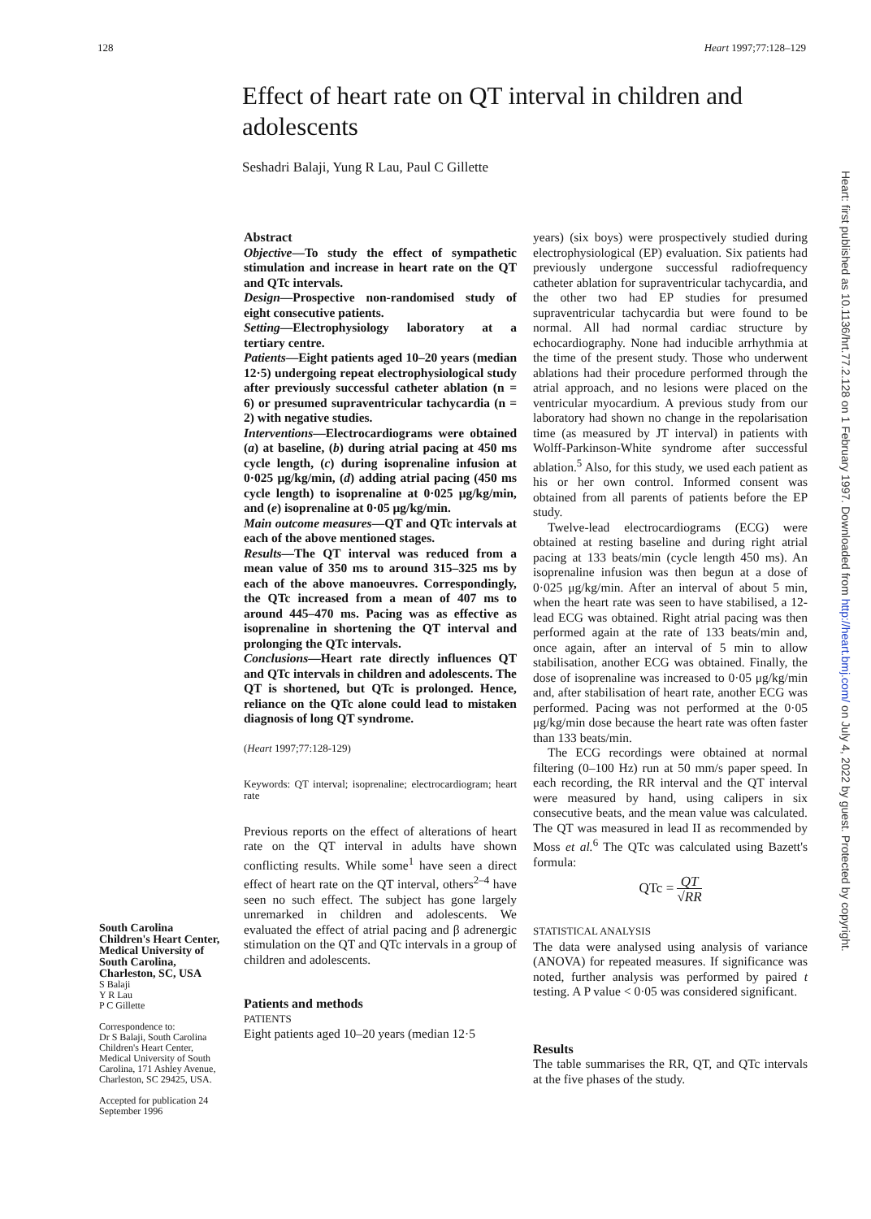128 Heart 1997;77:128–129
Effect of heart rate on QT interval in children and adolescents
Seshadri Balaji, Yung R Lau, Paul C Gillette
South Carolina Children's Heart Center, Medical University of South Carolina, Charleston, SC, USA
S Balaji
Y R Lau
P C Gillette
Correspondence to:
Dr S Balaji, South Carolina Children's Heart Center, Medical University of South Carolina, 171 Ashley Avenue, Charleston, SC 29425, USA.
Accepted for publication 24 September 1996
Abstract
Objective—To study the effect of sympathetic stimulation and increase in heart rate on the QT and QTc intervals.
Design—Prospective non-randomised study of eight consecutive patients.
Setting—Electrophysiology laboratory at a tertiary centre.
Patients—Eight patients aged 10–20 years (median 12·5) undergoing repeat electrophysiological study after previously successful catheter ablation (n = 6) or presumed supraventricular tachycardia (n = 2) with negative studies.
Interventions—Electrocardiograms were obtained (a) at baseline, (b) during atrial pacing at 450 ms cycle length, (c) during isoprenaline infusion at 0·025 μg/kg/min, (d) adding atrial pacing (450 ms cycle length) to isoprenaline at 0·025 μg/kg/min, and (e) isoprenaline at 0·05 μg/kg/min.
Main outcome measures—QT and QTc intervals at each of the above mentioned stages.
Results—The QT interval was reduced from a mean value of 350 ms to around 315–325 ms by each of the above manoeuvres. Correspondingly, the QTc increased from a mean of 407 ms to around 445–470 ms. Pacing was as effective as isoprenaline in shortening the QT interval and prolonging the QTc intervals.
Conclusions—Heart rate directly influences QT and QTc intervals in children and adolescents. The QT is shortened, but QTc is prolonged. Hence, reliance on the QTc alone could lead to mistaken diagnosis of long QT syndrome.
(Heart 1997;77:128-129)
Keywords: QT interval; isoprenaline; electrocardiogram; heart rate
Previous reports on the effect of alterations of heart rate on the QT interval in adults have shown conflicting results. While some<sup>1</sup> have seen a direct effect of heart rate on the QT interval, others<sup>2–4</sup> have seen no such effect. The subject has gone largely unremarked in children and adolescents. We evaluated the effect of atrial pacing and β adrenergic stimulation on the QT and QTc intervals in a group of children and adolescents.
Patients and methods
PATIENTS
Eight patients aged 10–20 years (median 12·5
years) (six boys) were prospectively studied during electrophysiological (EP) evaluation. Six patients had previously undergone successful radiofrequency catheter ablation for supraventricular tachycardia, and the other two had EP studies for presumed supraventricular tachycardia but were found to be normal. All had normal cardiac structure by echocardiography. None had inducible arrhythmia at the time of the present study. Those who underwent ablations had their procedure performed through the atrial approach, and no lesions were placed on the ventricular myocardium. A previous study from our laboratory had shown no change in the repolarisation time (as measured by JT interval) in patients with Wolff-Parkinson-White syndrome after successful ablation.<sup>5</sup> Also, for this study, we used each patient as his or her own control. Informed consent was obtained from all parents of patients before the EP study.
Twelve-lead electrocardiograms (ECG) were obtained at resting baseline and during right atrial pacing at 133 beats/min (cycle length 450 ms). An isoprenaline infusion was then begun at a dose of 0·025 μg/kg/min. After an interval of about 5 min, when the heart rate was seen to have stabilised, a 12-lead ECG was obtained. Right atrial pacing was then performed again at the rate of 133 beats/min and, once again, after an interval of 5 min to allow stabilisation, another ECG was obtained. Finally, the dose of isoprenaline was increased to 0·05 μg/kg/min and, after stabilisation of heart rate, another ECG was performed. Pacing was not performed at the 0·05 μg/kg/min dose because the heart rate was often faster than 133 beats/min.
The ECG recordings were obtained at normal filtering (0–100 Hz) run at 50 mm/s paper speed. In each recording, the RR interval and the QT interval were measured by hand, using calipers in six consecutive beats, and the mean value was calculated. The QT was measured in lead II as recommended by Moss et al.<sup>6</sup> The QTc was calculated using Bazett's formula:
QTc = QT
√RR
STATISTICAL ANALYSIS
The data were analysed using analysis of variance (ANOVA) for repeated measures. If significance was noted, further analysis was performed by paired t testing. A P value < 0·05 was considered significant.
Results
The table summarises the RR, QT, and QTc intervals at the five phases of the study.
Heart: first published as 10.1136/hrt.77.2.128 on 1 February 1997. Downloaded from http://heart.bmj.com/ on July 4, 2022 by guest. Protected by copyright.